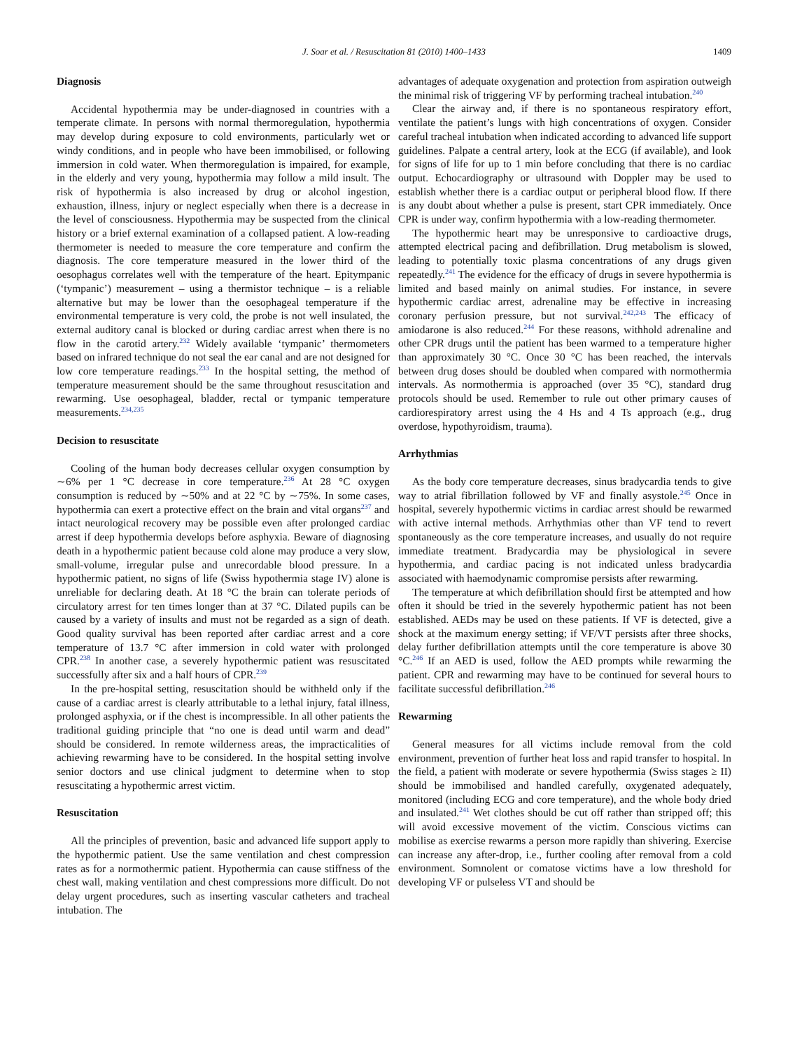J. Soar et al. / Resuscitation 81 (2010) 1400–1433 1409
Diagnosis
Accidental hypothermia may be under-diagnosed in countries with a temperate climate. In persons with normal thermoregulation, hypothermia may develop during exposure to cold environments, particularly wet or windy conditions, and in people who have been immobilised, or following immersion in cold water. When thermoregulation is impaired, for example, in the elderly and very young, hypothermia may follow a mild insult. The risk of hypothermia is also increased by drug or alcohol ingestion, exhaustion, illness, injury or neglect especially when there is a decrease in the level of consciousness. Hypothermia may be suspected from the clinical history or a brief external examination of a collapsed patient. A low-reading thermometer is needed to measure the core temperature and confirm the diagnosis. The core temperature measured in the lower third of the oesophagus correlates well with the temperature of the heart. Epitympanic (‘tympanic’) measurement – using a thermistor technique – is a reliable alternative but may be lower than the oesophageal temperature if the environmental temperature is very cold, the probe is not well insulated, the external auditory canal is blocked or during cardiac arrest when there is no flow in the carotid artery.<sup>232</sup> Widely available ‘tympanic’ thermometers based on infrared technique do not seal the ear canal and are not designed for low core temperature readings.<sup>233</sup> In the hospital setting, the method of temperature measurement should be the same throughout resuscitation and rewarming. Use oesophageal, bladder, rectal or tympanic temperature measurements.<sup>234,235</sup>
Decision to resuscitate
Cooling of the human body decreases cellular oxygen consumption by ∼6% per 1 °C decrease in core temperature.<sup>236</sup> At 28 °C oxygen consumption is reduced by ∼50% and at 22 °C by ∼75%. In some cases, hypothermia can exert a protective effect on the brain and vital organs<sup>237</sup> and intact neurological recovery may be possible even after prolonged cardiac arrest if deep hypothermia develops before asphyxia. Beware of diagnosing death in a hypothermic patient because cold alone may produce a very slow, small-volume, irregular pulse and unrecordable blood pressure. In a hypothermic patient, no signs of life (Swiss hypothermia stage IV) alone is unreliable for declaring death. At 18 °C the brain can tolerate periods of circulatory arrest for ten times longer than at 37 °C. Dilated pupils can be caused by a variety of insults and must not be regarded as a sign of death. Good quality survival has been reported after cardiac arrest and a core temperature of 13.7 °C after immersion in cold water with prolonged CPR.<sup>238</sup> In another case, a severely hypothermic patient was resuscitated successfully after six and a half hours of CPR.<sup>239</sup>
In the pre-hospital setting, resuscitation should be withheld only if the cause of a cardiac arrest is clearly attributable to a lethal injury, fatal illness, prolonged asphyxia, or if the chest is incompressible. In all other patients the traditional guiding principle that “no one is dead until warm and dead” should be considered. In remote wilderness areas, the impracticalities of achieving rewarming have to be considered. In the hospital setting involve senior doctors and use clinical judgment to determine when to stop resuscitating a hypothermic arrest victim.
Resuscitation
All the principles of prevention, basic and advanced life support apply to the hypothermic patient. Use the same ventilation and chest compression rates as for a normothermic patient. Hypothermia can cause stiffness of the chest wall, making ventilation and chest compressions more difficult. Do not delay urgent procedures, such as inserting vascular catheters and tracheal intubation. The
advantages of adequate oxygenation and protection from aspiration outweigh the minimal risk of triggering VF by performing tracheal intubation.<sup>240</sup>
Clear the airway and, if there is no spontaneous respiratory effort, ventilate the patient’s lungs with high concentrations of oxygen. Consider careful tracheal intubation when indicated according to advanced life support guidelines. Palpate a central artery, look at the ECG (if available), and look for signs of life for up to 1 min before concluding that there is no cardiac output. Echocardiography or ultrasound with Doppler may be used to establish whether there is a cardiac output or peripheral blood flow. If there is any doubt about whether a pulse is present, start CPR immediately. Once CPR is under way, confirm hypothermia with a low-reading thermometer.
The hypothermic heart may be unresponsive to cardioactive drugs, attempted electrical pacing and defibrillation. Drug metabolism is slowed, leading to potentially toxic plasma concentrations of any drugs given repeatedly.<sup>241</sup> The evidence for the efficacy of drugs in severe hypothermia is limited and based mainly on animal studies. For instance, in severe hypothermic cardiac arrest, adrenaline may be effective in increasing coronary perfusion pressure, but not survival.<sup>242,243</sup> The efficacy of amiodarone is also reduced.<sup>244</sup> For these reasons, withhold adrenaline and other CPR drugs until the patient has been warmed to a temperature higher than approximately 30 °C. Once 30 °C has been reached, the intervals between drug doses should be doubled when compared with normothermia intervals. As normothermia is approached (over 35 °C), standard drug protocols should be used. Remember to rule out other primary causes of cardiorespiratory arrest using the 4 Hs and 4 Ts approach (e.g., drug overdose, hypothyroidism, trauma).
Arrhythmias
As the body core temperature decreases, sinus bradycardia tends to give way to atrial fibrillation followed by VF and finally asystole.<sup>245</sup> Once in hospital, severely hypothermic victims in cardiac arrest should be rewarmed with active internal methods. Arrhythmias other than VF tend to revert spontaneously as the core temperature increases, and usually do not require immediate treatment. Bradycardia may be physiological in severe hypothermia, and cardiac pacing is not indicated unless bradycardia associated with haemodynamic compromise persists after rewarming.
The temperature at which defibrillation should first be attempted and how often it should be tried in the severely hypothermic patient has not been established. AEDs may be used on these patients. If VF is detected, give a shock at the maximum energy setting; if VF/VT persists after three shocks, delay further defibrillation attempts until the core temperature is above 30 °C.<sup>246</sup> If an AED is used, follow the AED prompts while rewarming the patient. CPR and rewarming may have to be continued for several hours to facilitate successful defibrillation.<sup>246</sup>
Rewarming
General measures for all victims include removal from the cold environment, prevention of further heat loss and rapid transfer to hospital. In the field, a patient with moderate or severe hypothermia (Swiss stages ≥ II) should be immobilised and handled carefully, oxygenated adequately, monitored (including ECG and core temperature), and the whole body dried and insulated.<sup>241</sup> Wet clothes should be cut off rather than stripped off; this will avoid excessive movement of the victim. Conscious victims can mobilise as exercise rewarms a person more rapidly than shivering. Exercise can increase any after-drop, i.e., further cooling after removal from a cold environment. Somnolent or comatose victims have a low threshold for developing VF or pulseless VT and should be